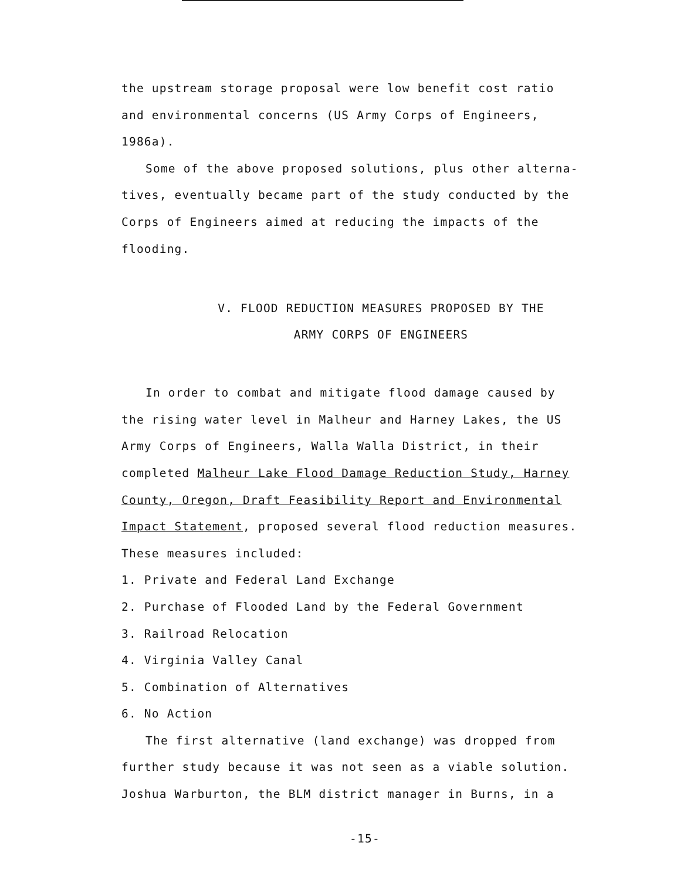the upstream storage proposal were low benefit cost ratio
and environmental concerns (US Army Corps of Engineers,
1986a).
Some of the above proposed solutions, plus other alterna-
tives, eventually became part of the study conducted by the
Corps of Engineers aimed at reducing the impacts of the
flooding.
V. FLOOD REDUCTION MEASURES PROPOSED BY THE
ARMY CORPS OF ENGINEERS
In order to combat and mitigate flood damage caused by
the rising water level in Malheur and Harney Lakes, the US
Army Corps of Engineers, Walla Walla District, in their
completed Malheur Lake Flood Damage Reduction Study, Harney
County, Oregon, Draft Feasibility Report and Environmental
Impact Statement, proposed several flood reduction measures.
These measures included:
1. Private and Federal Land Exchange
2. Purchase of Flooded Land by the Federal Government
3. Railroad Relocation
4. Virginia Valley Canal
5. Combination of Alternatives
6. No Action
The first alternative (land exchange) was dropped from
further study because it was not seen as a viable solution.
Joshua Warburton, the BLM district manager in Burns, in a
-15-